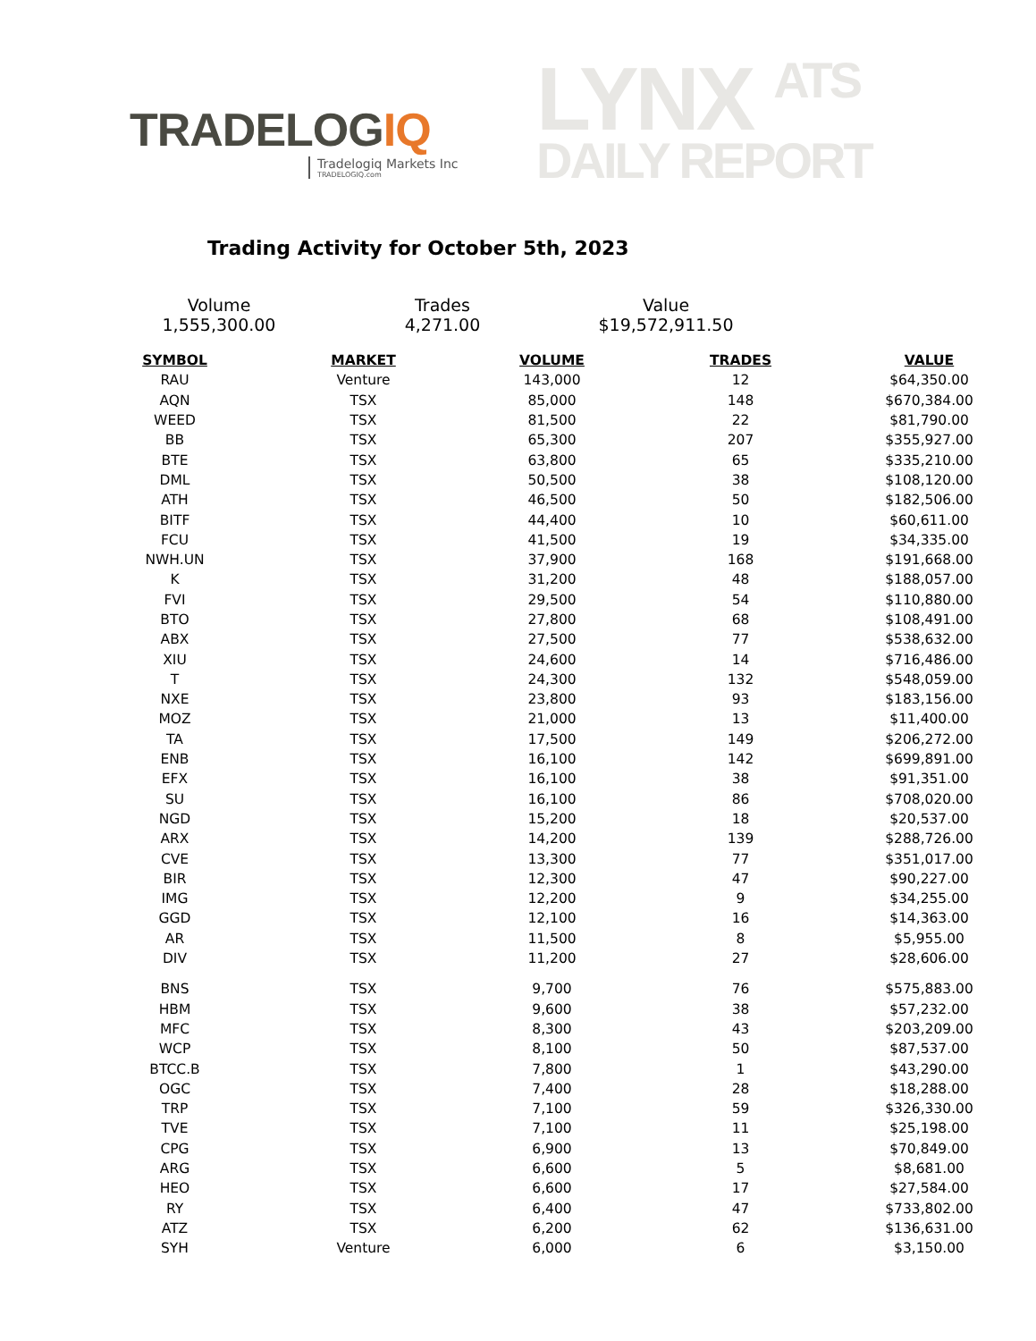TRADELOGIQ
Tradelogiq Markets Inc
TRADELOGIQ.com
LYNX ATS
DAILY REPORT
Trading Activity for October 5th, 2023
Volume
1,555,300.00
Trades
4,271.00
Value
$19,572,911.50
| SYMBOL | MARKET | VOLUME | TRADES | VALUE |
| --- | --- | --- | --- | --- |
| RAU | Venture | 143,000 | 12 | $64,350.00 |
| AQN | TSX | 85,000 | 148 | $670,384.00 |
| WEED | TSX | 81,500 | 22 | $81,790.00 |
| BB | TSX | 65,300 | 207 | $355,927.00 |
| BTE | TSX | 63,800 | 65 | $335,210.00 |
| DML | TSX | 50,500 | 38 | $108,120.00 |
| ATH | TSX | 46,500 | 50 | $182,506.00 |
| BITF | TSX | 44,400 | 10 | $60,611.00 |
| FCU | TSX | 41,500 | 19 | $34,335.00 |
| NWH.UN | TSX | 37,900 | 168 | $191,668.00 |
| K | TSX | 31,200 | 48 | $188,057.00 |
| FVI | TSX | 29,500 | 54 | $110,880.00 |
| BTO | TSX | 27,800 | 68 | $108,491.00 |
| ABX | TSX | 27,500 | 77 | $538,632.00 |
| XIU | TSX | 24,600 | 14 | $716,486.00 |
| T | TSX | 24,300 | 132 | $548,059.00 |
| NXE | TSX | 23,800 | 93 | $183,156.00 |
| MOZ | TSX | 21,000 | 13 | $11,400.00 |
| TA | TSX | 17,500 | 149 | $206,272.00 |
| ENB | TSX | 16,100 | 142 | $699,891.00 |
| EFX | TSX | 16,100 | 38 | $91,351.00 |
| SU | TSX | 16,100 | 86 | $708,020.00 |
| NGD | TSX | 15,200 | 18 | $20,537.00 |
| ARX | TSX | 14,200 | 139 | $288,726.00 |
| CVE | TSX | 13,300 | 77 | $351,017.00 |
| BIR | TSX | 12,300 | 47 | $90,227.00 |
| IMG | TSX | 12,200 | 9 | $34,255.00 |
| GGD | TSX | 12,100 | 16 | $14,363.00 |
| AR | TSX | 11,500 | 8 | $5,955.00 |
| DIV | TSX | 11,200 | 27 | $28,606.00 |
| BNS | TSX | 9,700 | 76 | $575,883.00 |
| HBM | TSX | 9,600 | 38 | $57,232.00 |
| MFC | TSX | 8,300 | 43 | $203,209.00 |
| WCP | TSX | 8,100 | 50 | $87,537.00 |
| BTCC.B | TSX | 7,800 | 1 | $43,290.00 |
| OGC | TSX | 7,400 | 28 | $18,288.00 |
| TRP | TSX | 7,100 | 59 | $326,330.00 |
| TVE | TSX | 7,100 | 11 | $25,198.00 |
| CPG | TSX | 6,900 | 13 | $70,849.00 |
| ARG | TSX | 6,600 | 5 | $8,681.00 |
| HEO | TSX | 6,600 | 17 | $27,584.00 |
| RY | TSX | 6,400 | 47 | $733,802.00 |
| ATZ | TSX | 6,200 | 62 | $136,631.00 |
| SYH | Venture | 6,000 | 6 | $3,150.00 |